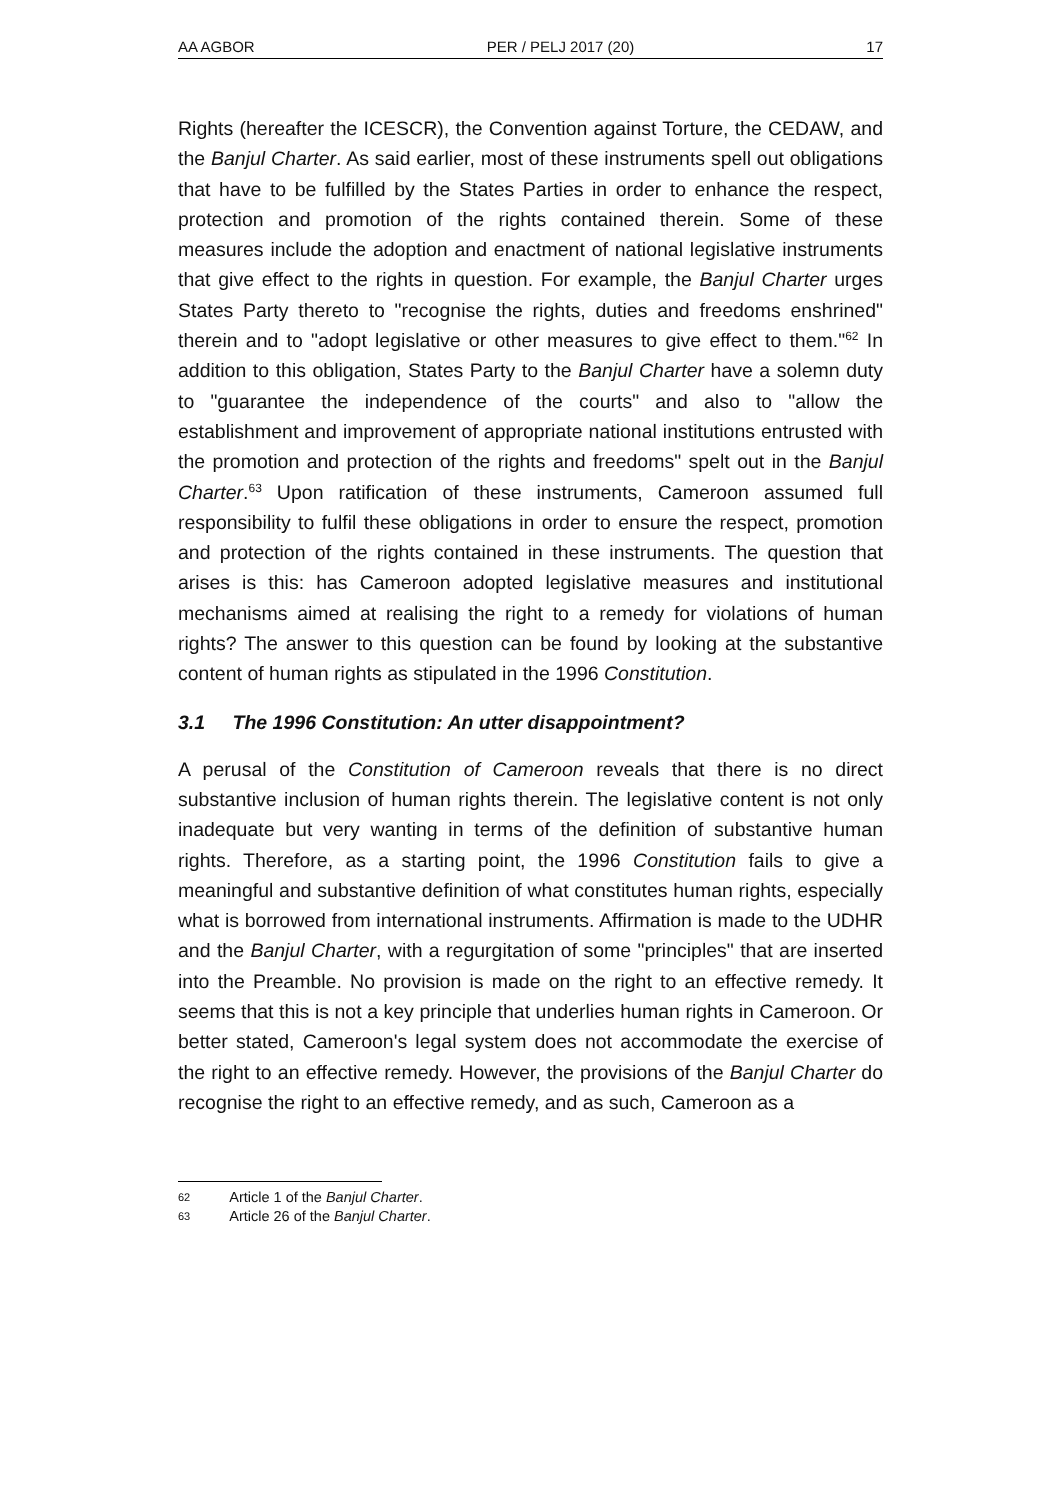AA AGBOR PER / PELJ 2017 (20) 17
Rights (hereafter the ICESCR), the Convention against Torture, the CEDAW, and the Banjul Charter. As said earlier, most of these instruments spell out obligations that have to be fulfilled by the States Parties in order to enhance the respect, protection and promotion of the rights contained therein. Some of these measures include the adoption and enactment of national legislative instruments that give effect to the rights in question. For example, the Banjul Charter urges States Party thereto to "recognise the rights, duties and freedoms enshrined" therein and to "adopt legislative or other measures to give effect to them."<sup>62</sup> In addition to this obligation, States Party to the Banjul Charter have a solemn duty to "guarantee the independence of the courts" and also to "allow the establishment and improvement of appropriate national institutions entrusted with the promotion and protection of the rights and freedoms" spelt out in the Banjul Charter.<sup>63</sup> Upon ratification of these instruments, Cameroon assumed full responsibility to fulfil these obligations in order to ensure the respect, promotion and protection of the rights contained in these instruments. The question that arises is this: has Cameroon adopted legislative measures and institutional mechanisms aimed at realising the right to a remedy for violations of human rights? The answer to this question can be found by looking at the substantive content of human rights as stipulated in the 1996 Constitution.
3.1 The 1996 Constitution: An utter disappointment?
A perusal of the Constitution of Cameroon reveals that there is no direct substantive inclusion of human rights therein. The legislative content is not only inadequate but very wanting in terms of the definition of substantive human rights. Therefore, as a starting point, the 1996 Constitution fails to give a meaningful and substantive definition of what constitutes human rights, especially what is borrowed from international instruments. Affirmation is made to the UDHR and the Banjul Charter, with a regurgitation of some "principles" that are inserted into the Preamble. No provision is made on the right to an effective remedy. It seems that this is not a key principle that underlies human rights in Cameroon. Or better stated, Cameroon's legal system does not accommodate the exercise of the right to an effective remedy. However, the provisions of the Banjul Charter do recognise the right to an effective remedy, and as such, Cameroon as a
62 Article 1 of the Banjul Charter.
63 Article 26 of the Banjul Charter.